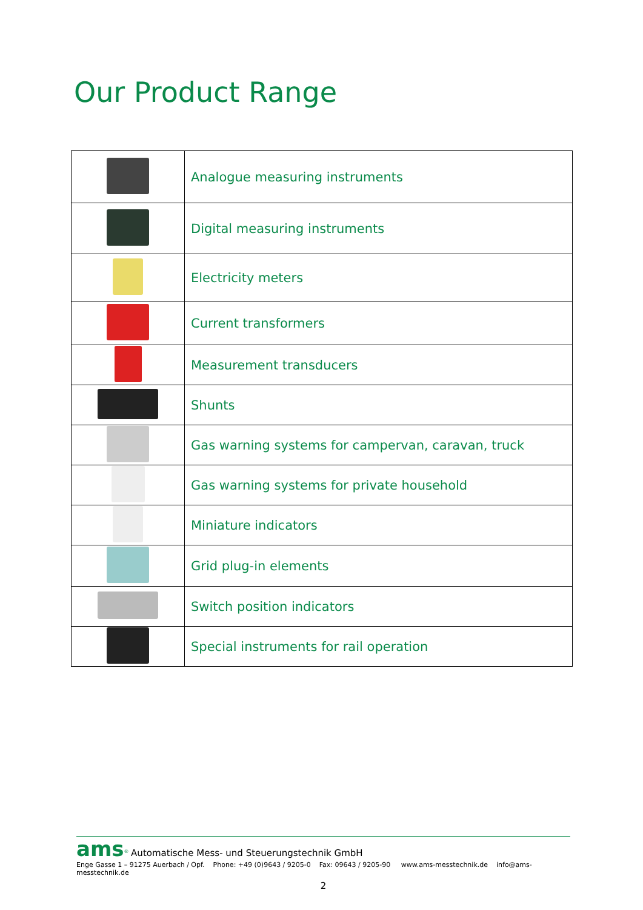Our Product Range
| | Analogue measuring instruments |
| | Digital measuring instruments |
| | Electricity meters |
| | Current transformers |
| | Measurement transducers |
| | Shunts |
| | Gas warning systems for campervan, caravan, truck |
| | Gas warning systems for private household |
| | Miniature indicators |
| | Grid plug-in elements |
| | Switch position indicators |
| | Special instruments for rail operation |
ams<sup>®</sup> Automatische Mess- und Steuerungstechnik GmbH
Enge Gasse 1 – 91275 Auerbach / Opf. Phone: +49 (0)9643 / 9205-0 Fax: 09643 / 9205-90 www.ams-messtechnik.de info@ams-messtechnik.de
2